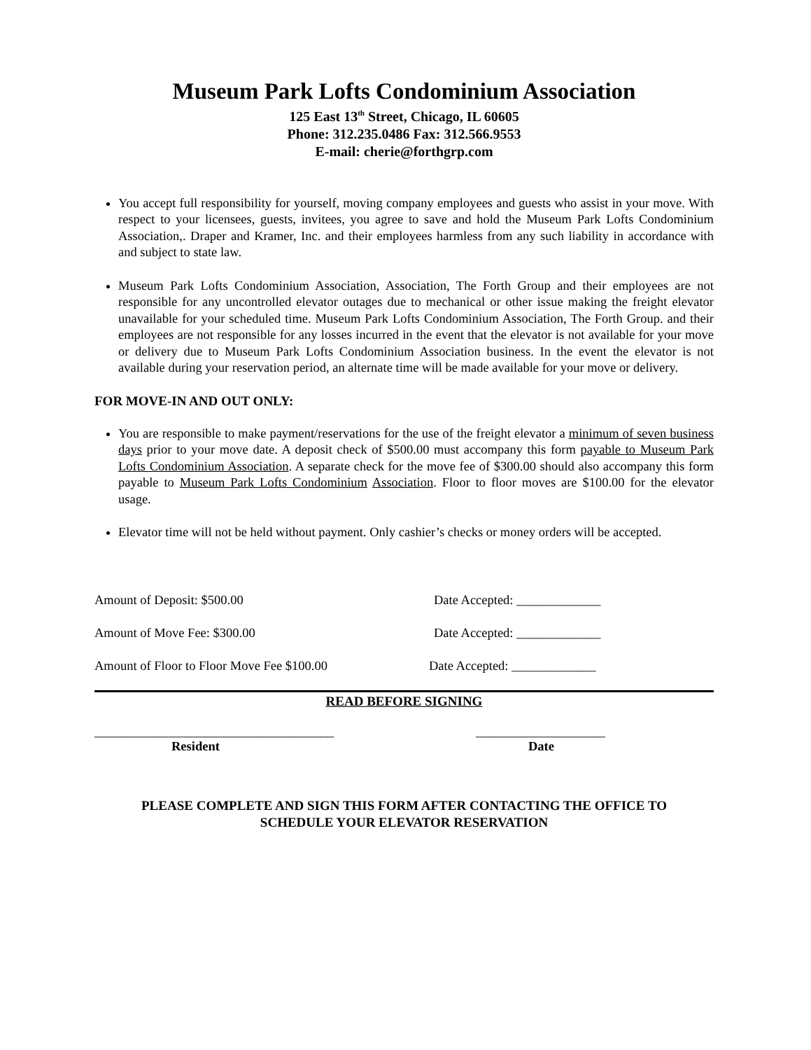Museum Park Lofts Condominium Association
125 East 13<sup>th</sup> Street, Chicago, IL 60605
Phone: 312.235.0486 Fax: 312.566.9553
E-mail: cherie@forthgrp.com
You accept full responsibility for yourself, moving company employees and guests who assist in your move. With respect to your licensees, guests, invitees, you agree to save and hold the Museum Park Lofts Condominium Association,. Draper and Kramer, Inc. and their employees harmless from any such liability in accordance with and subject to state law.
Museum Park Lofts Condominium Association, Association, The Forth Group and their employees are not responsible for any uncontrolled elevator outages due to mechanical or other issue making the freight elevator unavailable for your scheduled time. Museum Park Lofts Condominium Association, The Forth Group. and their employees are not responsible for any losses incurred in the event that the elevator is not available for your move or delivery due to Museum Park Lofts Condominium Association business. In the event the elevator is not available during your reservation period, an alternate time will be made available for your move or delivery.
FOR MOVE-IN AND OUT ONLY:
You are responsible to make payment/reservations for the use of the freight elevator a minimum of seven business days prior to your move date. A deposit check of $500.00 must accompany this form payable to Museum Park Lofts Condominium Association. A separate check for the move fee of $300.00 should also accompany this form payable to Museum Park Lofts Condominium Association. Floor to floor moves are $100.00 for the elevator usage.
Elevator time will not be held without payment. Only cashier’s checks or money orders will be accepted.
Amount of Deposit: $500.00 Date Accepted: _____________
Amount of Move Fee: $300.00 Date Accepted: _____________
Amount of Floor to Floor Move Fee $100.00 Date Accepted: _____________
READ BEFORE SIGNING
_____________________________________ ____________________
Resident Date
PLEASE COMPLETE AND SIGN THIS FORM AFTER CONTACTING THE OFFICE TO
SCHEDULE YOUR ELEVATOR RESERVATION